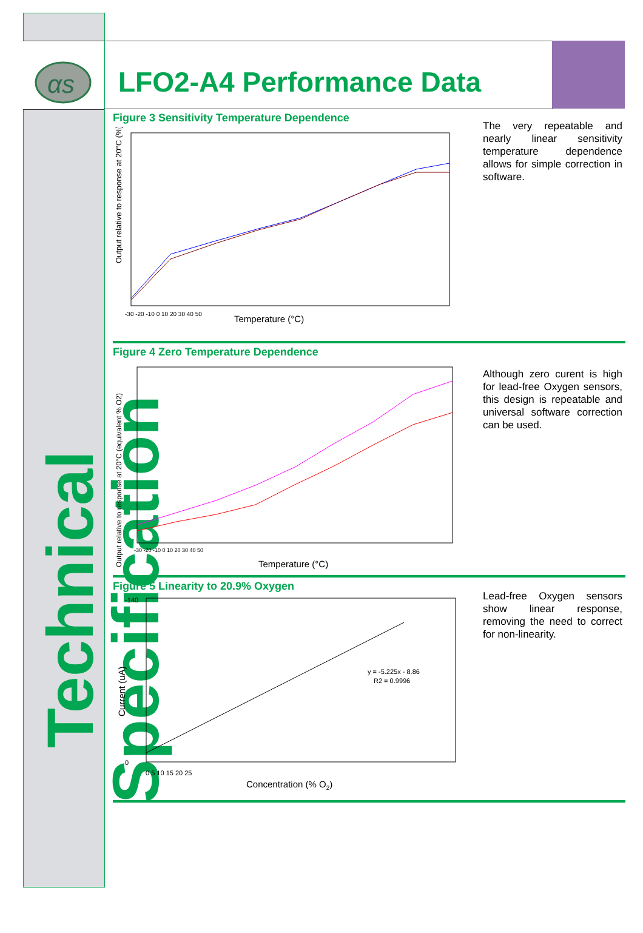αs
Technical Specification
LFO2-A4 Performance Data
Figure 3 Sensitivity Temperature Dependence
Temperature (°C)
Output relative to response at 20°C (%)
-30 -20 -10 0 10 20 30 40 50
The very repeatable and nearly linear sensitivity temperature dependence allows for simple correction in software.
Figure 4 Zero Temperature Dependence
Temperature (°C)
Output relative to response at 20°C (equivalent % O2)
-30 -20 -10 0 10 20 30 40 50
Although zero curent is high for lead-free Oxygen sensors, this design is repeatable and universal software correction can be used.
Figure 5 Linearity to 20.9% Oxygen
-140
0
y = -5.225x - 8.86
R2 = 0.9996
0 5 10 15 20 25
Concentration (% O2)
Current (uA)
Lead-free Oxygen sensors show linear response, removing the need to correct for non-linearity.